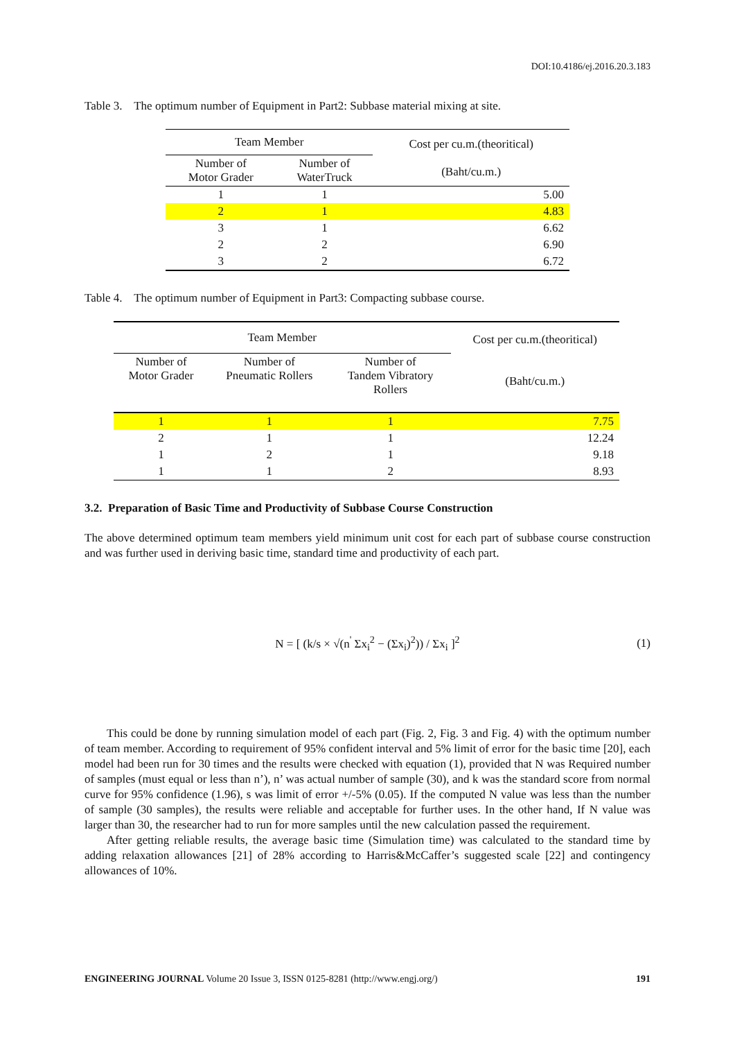DOI:10.4186/ej.2016.20.3.183
Table 3. The optimum number of Equipment in Part2: Subbase material mixing at site.
| Team Member | | Cost per cu.m.(theoritical) (Baht/cu.m.) |
| --- | --- | --- |
| Number of Motor Grader | Number of WaterTruck | |
| 1 | 1 | 5.00 |
| 2 | 1 | 4.83 |
| 3 | 1 | 6.62 |
| 2 | 2 | 6.90 |
| 3 | 2 | 6.72 |
Table 4. The optimum number of Equipment in Part3: Compacting subbase course.
| Team Member | | | Cost per cu.m.(theoritical) (Baht/cu.m.) |
| --- | --- | --- | --- |
| Number of Motor Grader | Number of Pneumatic Rollers | Number of Tandem Vibratory Rollers | |
| 1 | 1 | 1 | 7.75 |
| 2 | 1 | 1 | 12.24 |
| 1 | 2 | 1 | 9.18 |
| 1 | 1 | 2 | 8.93 |
3.2. Preparation of Basic Time and Productivity of Subbase Course Construction
The above determined optimum team members yield minimum unit cost for each part of subbase course construction and was further used in deriving basic time, standard time and productivity of each part.
N = [ (k/s × √(n<sup>'</sup> Σx<sub>i</sub><sup>2</sup> − (Σx<sub>i</sub>)<sup>2</sup>)) / Σx<sub>i</sub> ]<sup>2</sup>
(1)
This could be done by running simulation model of each part (Fig. 2, Fig. 3 and Fig. 4) with the optimum number of team member. According to requirement of 95% confident interval and 5% limit of error for the basic time [20], each model had been run for 30 times and the results were checked with equation (1), provided that N was Required number of samples (must equal or less than n’), n’ was actual number of sample (30), and k was the standard score from normal curve for 95% confidence (1.96), s was limit of error +/-5% (0.05). If the computed N value was less than the number of sample (30 samples), the results were reliable and acceptable for further uses. In the other hand, If N value was larger than 30, the researcher had to run for more samples until the new calculation passed the requirement.
After getting reliable results, the average basic time (Simulation time) was calculated to the standard time by adding relaxation allowances [21] of 28% according to Harris&McCaffer’s suggested scale [22] and contingency allowances of 10%.
ENGINEERING JOURNAL Volume 20 Issue 3, ISSN 0125-8281 (http://www.engj.org/) 191